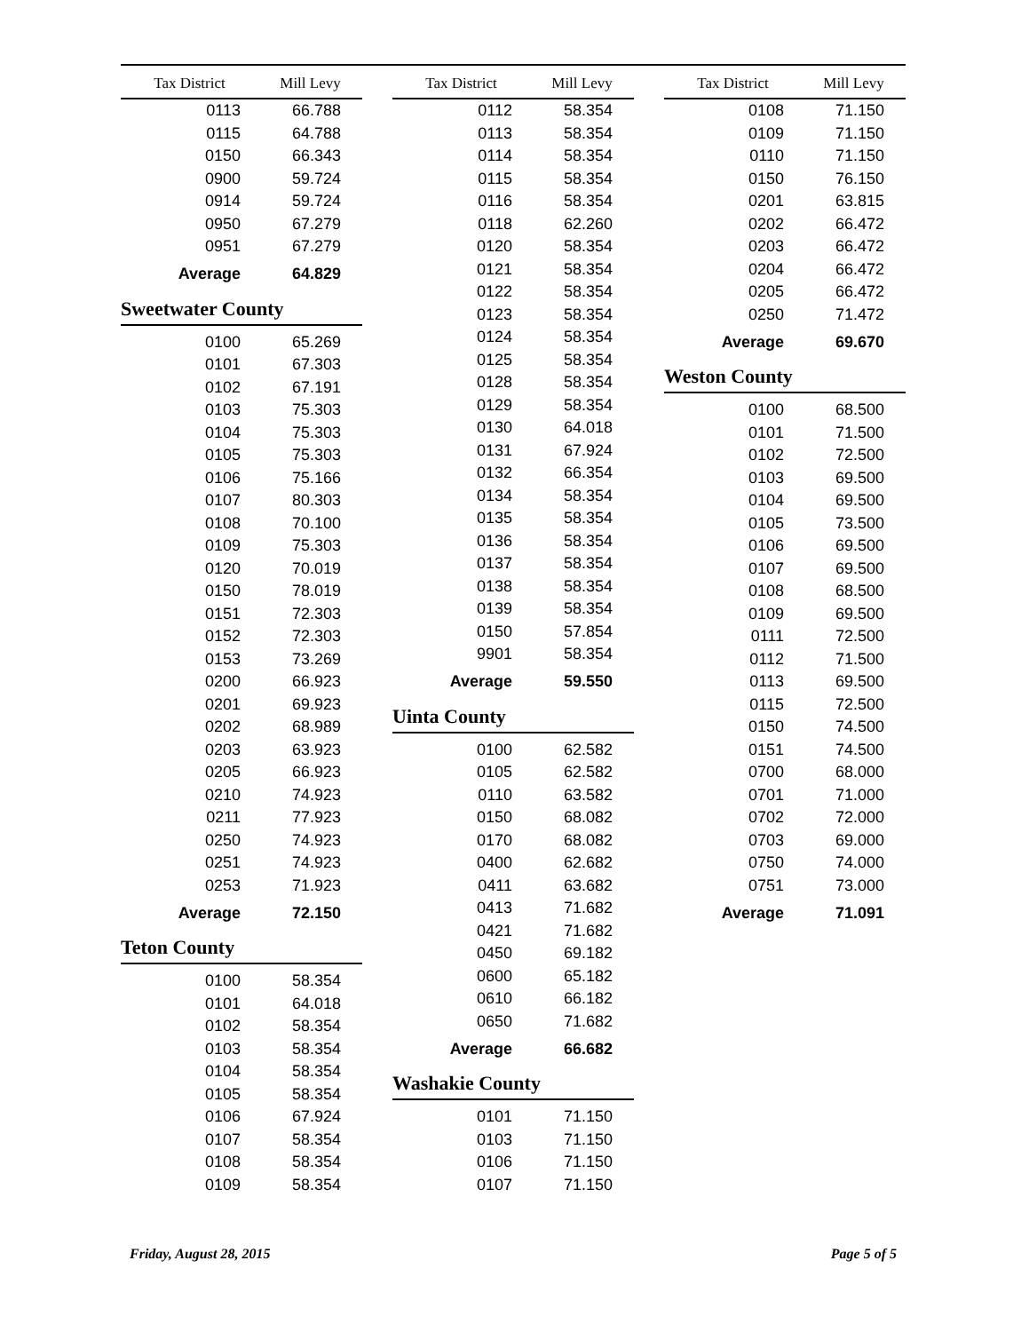| Tax District | Mill Levy |
| --- | --- |
| 0113 | 66.788 |
| 0115 | 64.788 |
| 0150 | 66.343 |
| 0900 | 59.724 |
| 0914 | 59.724 |
| 0950 | 67.279 |
| 0951 | 67.279 |
| Average | 64.829 |
Sweetwater County
| 0100 | 65.269 |
| 0101 | 67.303 |
| 0102 | 67.191 |
| 0103 | 75.303 |
| 0104 | 75.303 |
| 0105 | 75.303 |
| 0106 | 75.166 |
| 0107 | 80.303 |
| 0108 | 70.100 |
| 0109 | 75.303 |
| 0120 | 70.019 |
| 0150 | 78.019 |
| 0151 | 72.303 |
| 0152 | 72.303 |
| 0153 | 73.269 |
| 0200 | 66.923 |
| 0201 | 69.923 |
| 0202 | 68.989 |
| 0203 | 63.923 |
| 0205 | 66.923 |
| 0210 | 74.923 |
| 0211 | 77.923 |
| 0250 | 74.923 |
| 0251 | 74.923 |
| 0253 | 71.923 |
| Average | 72.150 |
Teton County
| 0100 | 58.354 |
| 0101 | 64.018 |
| 0102 | 58.354 |
| 0103 | 58.354 |
| 0104 | 58.354 |
| 0105 | 58.354 |
| 0106 | 67.924 |
| 0107 | 58.354 |
| 0108 | 58.354 |
| 0109 | 58.354 |
| Tax District | Mill Levy |
| --- | --- |
| 0112 | 58.354 |
| 0113 | 58.354 |
| 0114 | 58.354 |
| 0115 | 58.354 |
| 0116 | 58.354 |
| 0118 | 62.260 |
| 0120 | 58.354 |
| 0121 | 58.354 |
| 0122 | 58.354 |
| 0123 | 58.354 |
| 0124 | 58.354 |
| 0125 | 58.354 |
| 0128 | 58.354 |
| 0129 | 58.354 |
| 0130 | 64.018 |
| 0131 | 67.924 |
| 0132 | 66.354 |
| 0134 | 58.354 |
| 0135 | 58.354 |
| 0136 | 58.354 |
| 0137 | 58.354 |
| 0138 | 58.354 |
| 0139 | 58.354 |
| 0150 | 57.854 |
| 9901 | 58.354 |
| Average | 59.550 |
Uinta County
| 0100 | 62.582 |
| 0105 | 62.582 |
| 0110 | 63.582 |
| 0150 | 68.082 |
| 0170 | 68.082 |
| 0400 | 62.682 |
| 0411 | 63.682 |
| 0413 | 71.682 |
| 0421 | 71.682 |
| 0450 | 69.182 |
| 0600 | 65.182 |
| 0610 | 66.182 |
| 0650 | 71.682 |
| Average | 66.682 |
Washakie County
| 0101 | 71.150 |
| 0103 | 71.150 |
| 0106 | 71.150 |
| 0107 | 71.150 |
| Tax District | Mill Levy |
| --- | --- |
| 0108 | 71.150 |
| 0109 | 71.150 |
| 0110 | 71.150 |
| 0150 | 76.150 |
| 0201 | 63.815 |
| 0202 | 66.472 |
| 0203 | 66.472 |
| 0204 | 66.472 |
| 0205 | 66.472 |
| 0250 | 71.472 |
| Average | 69.670 |
Weston County
| 0100 | 68.500 |
| 0101 | 71.500 |
| 0102 | 72.500 |
| 0103 | 69.500 |
| 0104 | 69.500 |
| 0105 | 73.500 |
| 0106 | 69.500 |
| 0107 | 69.500 |
| 0108 | 68.500 |
| 0109 | 69.500 |
| 0111 | 72.500 |
| 0112 | 71.500 |
| 0113 | 69.500 |
| 0115 | 72.500 |
| 0150 | 74.500 |
| 0151 | 74.500 |
| 0700 | 68.000 |
| 0701 | 71.000 |
| 0702 | 72.000 |
| 0703 | 69.000 |
| 0750 | 74.000 |
| 0751 | 73.000 |
| Average | 71.091 |
Friday, August 28, 2015 Page 5 of 5